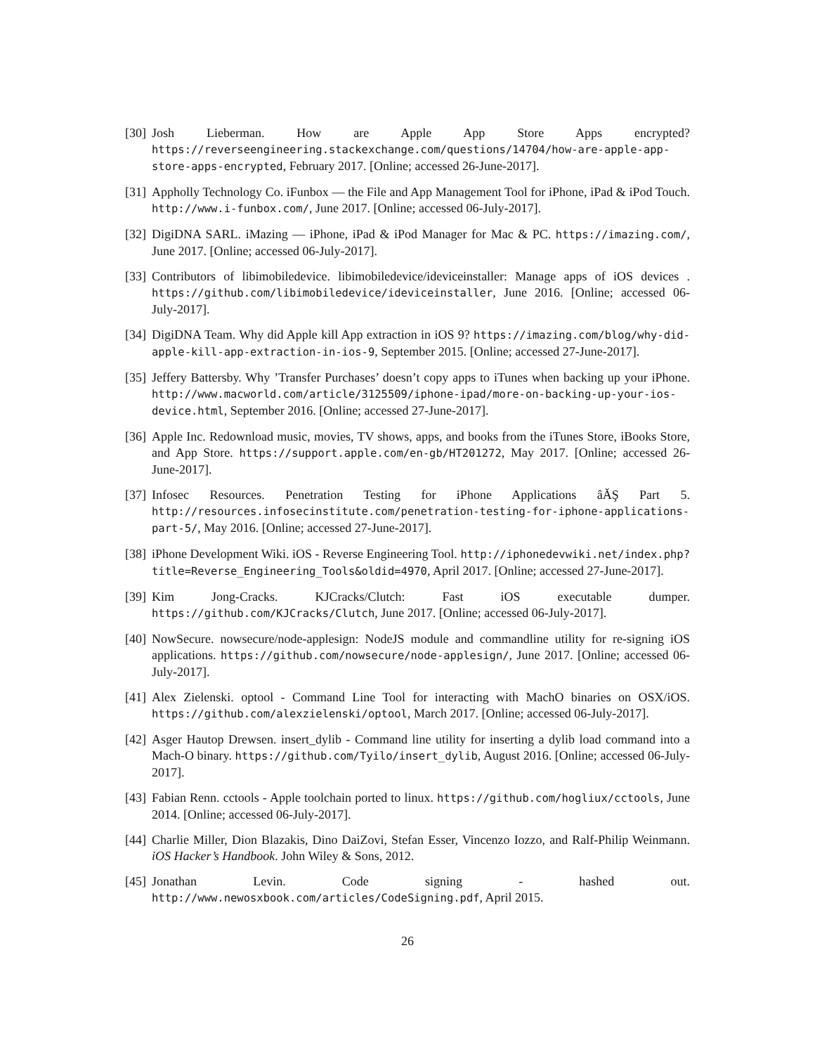[30]
Josh Lieberman. How are Apple App Store Apps encrypted? https://reverseengineering.stackexchange.com/questions/14704/how-are-apple-app-store-apps-encrypted, February 2017. [Online; accessed 26-June-2017].
[31]
Appholly Technology Co. iFunbox — the File and App Management Tool for iPhone, iPad & iPod Touch. http://www.i-funbox.com/, June 2017. [Online; accessed 06-July-2017].
[32]
DigiDNA SARL. iMazing — iPhone, iPad & iPod Manager for Mac & PC. https://imazing.com/, June 2017. [Online; accessed 06-July-2017].
[33]
Contributors of libimobiledevice. libimobiledevice/ideviceinstaller: Manage apps of iOS devices . https://github.com/libimobiledevice/ideviceinstaller, June 2016. [Online; accessed 06-July-2017].
[34]
DigiDNA Team. Why did Apple kill App extraction in iOS 9? https://imazing.com/blog/why-did-apple-kill-app-extraction-in-ios-9, September 2015. [Online; accessed 27-June-2017].
[35]
Jeffery Battersby. Why ’Transfer Purchases’ doesn’t copy apps to iTunes when backing up your iPhone. http://www.macworld.com/article/3125509/iphone-ipad/more-on-backing-up-your-ios-device.html, September 2016. [Online; accessed 27-June-2017].
[36]
Apple Inc. Redownload music, movies, TV shows, apps, and books from the iTunes Store, iBooks Store, and App Store. https://support.apple.com/en-gb/HT201272, May 2017. [Online; accessed 26-June-2017].
[37]
Infosec Resources. Penetration Testing for iPhone Applications âĂŞ Part 5. http://resources.infosecinstitute.com/penetration-testing-for-iphone-applications-part-5/, May 2016. [Online; accessed 27-June-2017].
[38]
iPhone Development Wiki. iOS - Reverse Engineering Tool. http://iphonedevwiki.net/index.php?title=Reverse_Engineering_Tools&oldid=4970, April 2017. [Online; accessed 27-June-2017].
[39]
Kim Jong-Cracks. KJCracks/Clutch: Fast iOS executable dumper. https://github.com/KJCracks/Clutch, June 2017. [Online; accessed 06-July-2017].
[40]
NowSecure. nowsecure/node-applesign: NodeJS module and commandline utility for re-signing iOS applications. https://github.com/nowsecure/node-applesign/, June 2017. [Online; accessed 06-July-2017].
[41]
Alex Zielenski. optool - Command Line Tool for interacting with MachO binaries on OSX/iOS. https://github.com/alexzielenski/optool, March 2017. [Online; accessed 06-July-2017].
[42]
Asger Hautop Drewsen. insert_dylib - Command line utility for inserting a dylib load command into a Mach-O binary. https://github.com/Tyilo/insert_dylib, August 2016. [Online; accessed 06-July-2017].
[43]
Fabian Renn. cctools - Apple toolchain ported to linux. https://github.com/hogliux/cctools, June 2014. [Online; accessed 06-July-2017].
[44]
Charlie Miller, Dion Blazakis, Dino DaiZovi, Stefan Esser, Vincenzo Iozzo, and Ralf-Philip Weinmann. iOS Hacker’s Handbook. John Wiley & Sons, 2012.
[45]
Jonathan Levin. Code signing - hashed out. http://www.newosxbook.com/articles/CodeSigning.pdf, April 2015.
26